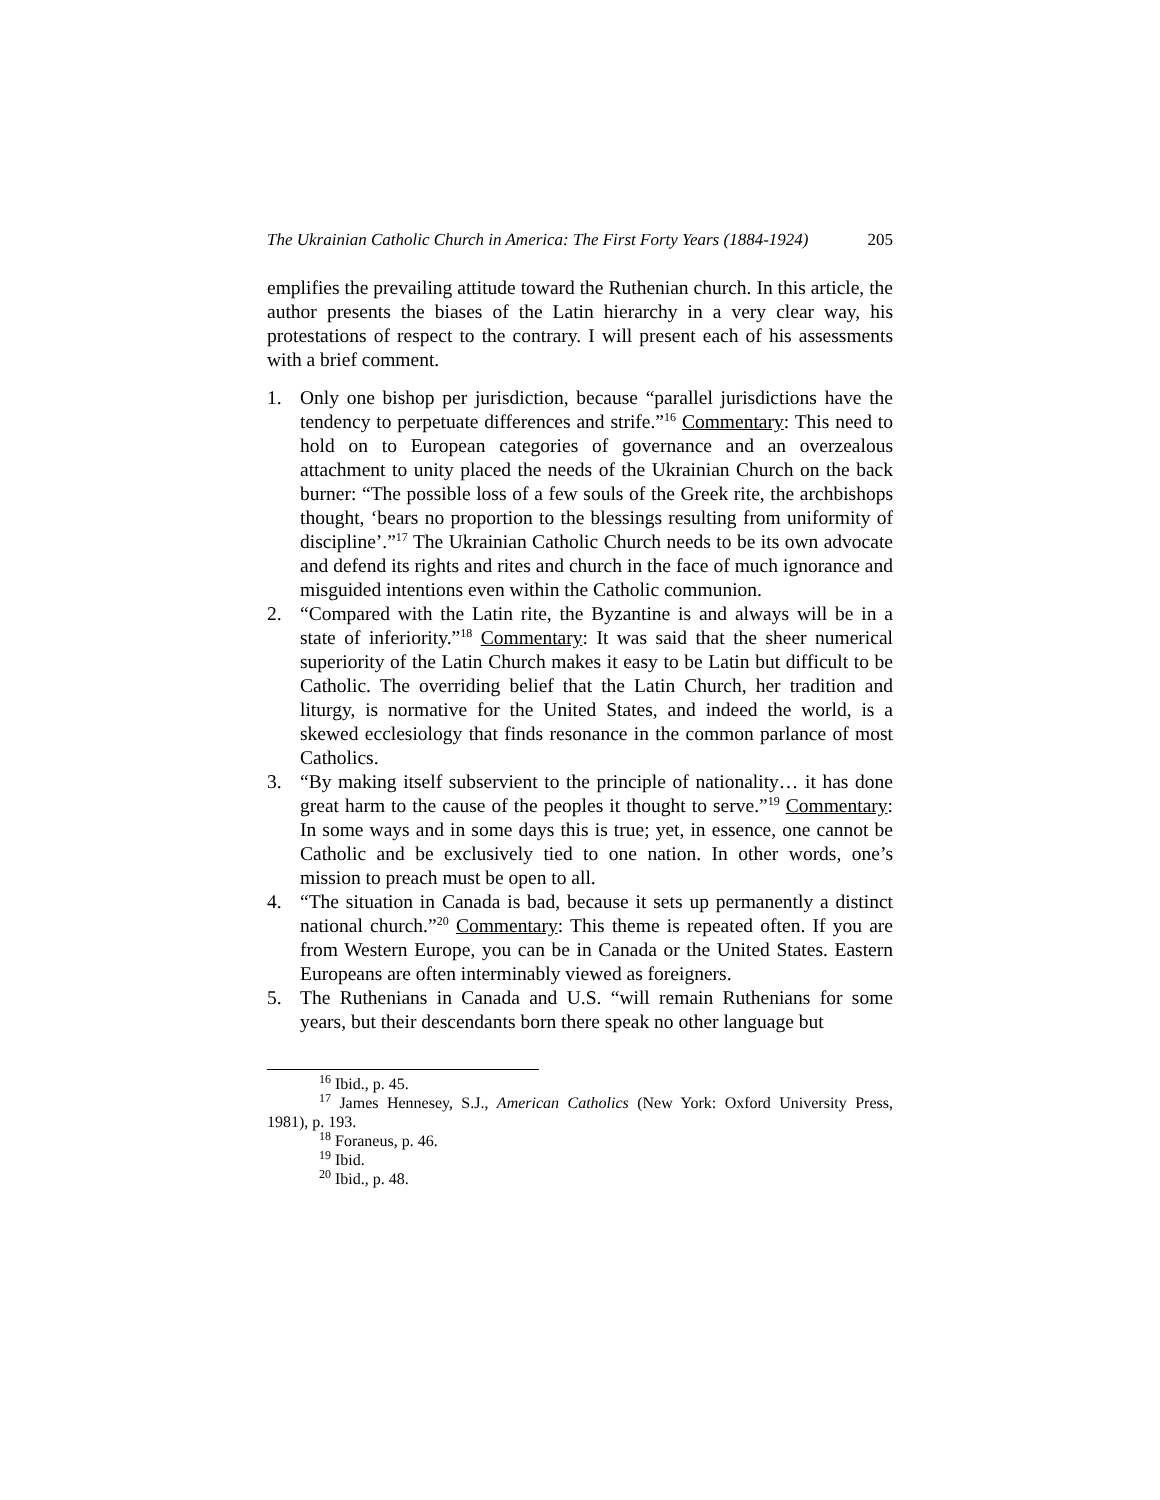The Ukrainian Catholic Church in America: The First Forty Years (1884-1924) 205
emplifies the prevailing attitude toward the Ruthenian church. In this article, the author presents the biases of the Latin hierarchy in a very clear way, his protestations of respect to the contrary. I will present each of his assessments with a brief comment.
1. Only one bishop per jurisdiction, because “parallel jurisdictions have the tendency to perpetuate differences and strife.”<sup>16</sup> Commentary: This need to hold on to European categories of governance and an overzealous attachment to unity placed the needs of the Ukrainian Church on the back burner: “The possible loss of a few souls of the Greek rite, the archbishops thought, ‘bears no proportion to the blessings resulting from uniformity of discipline’.”<sup>17</sup> The Ukrainian Catholic Church needs to be its own advocate and defend its rights and rites and church in the face of much ignorance and misguided intentions even within the Catholic communion.
2. “Compared with the Latin rite, the Byzantine is and always will be in a state of inferiority.”<sup>18</sup> Commentary: It was said that the sheer numerical superiority of the Latin Church makes it easy to be Latin but difficult to be Catholic. The overriding belief that the Latin Church, her tradition and liturgy, is normative for the United States, and indeed the world, is a skewed ecclesiology that finds resonance in the common parlance of most Catholics.
3. “By making itself subservient to the principle of nationality… it has done great harm to the cause of the peoples it thought to serve.”<sup>19</sup> Commentary: In some ways and in some days this is true; yet, in essence, one cannot be Catholic and be exclusively tied to one nation. In other words, one’s mission to preach must be open to all.
4. “The situation in Canada is bad, because it sets up permanently a distinct national church.”<sup>20</sup> Commentary: This theme is repeated often. If you are from Western Europe, you can be in Canada or the United States. Eastern Europeans are often interminably viewed as foreigners.
5. The Ruthenians in Canada and U.S. “will remain Ruthenians for some years, but their descendants born there speak no other language but
<sup>16</sup> Ibid., p. 45.
<sup>17</sup> James Hennesey, S.J., American Catholics (New York: Oxford University Press, 1981), p. 193.
<sup>18</sup> Foraneus, p. 46.
<sup>19</sup> Ibid.
<sup>20</sup> Ibid., p. 48.